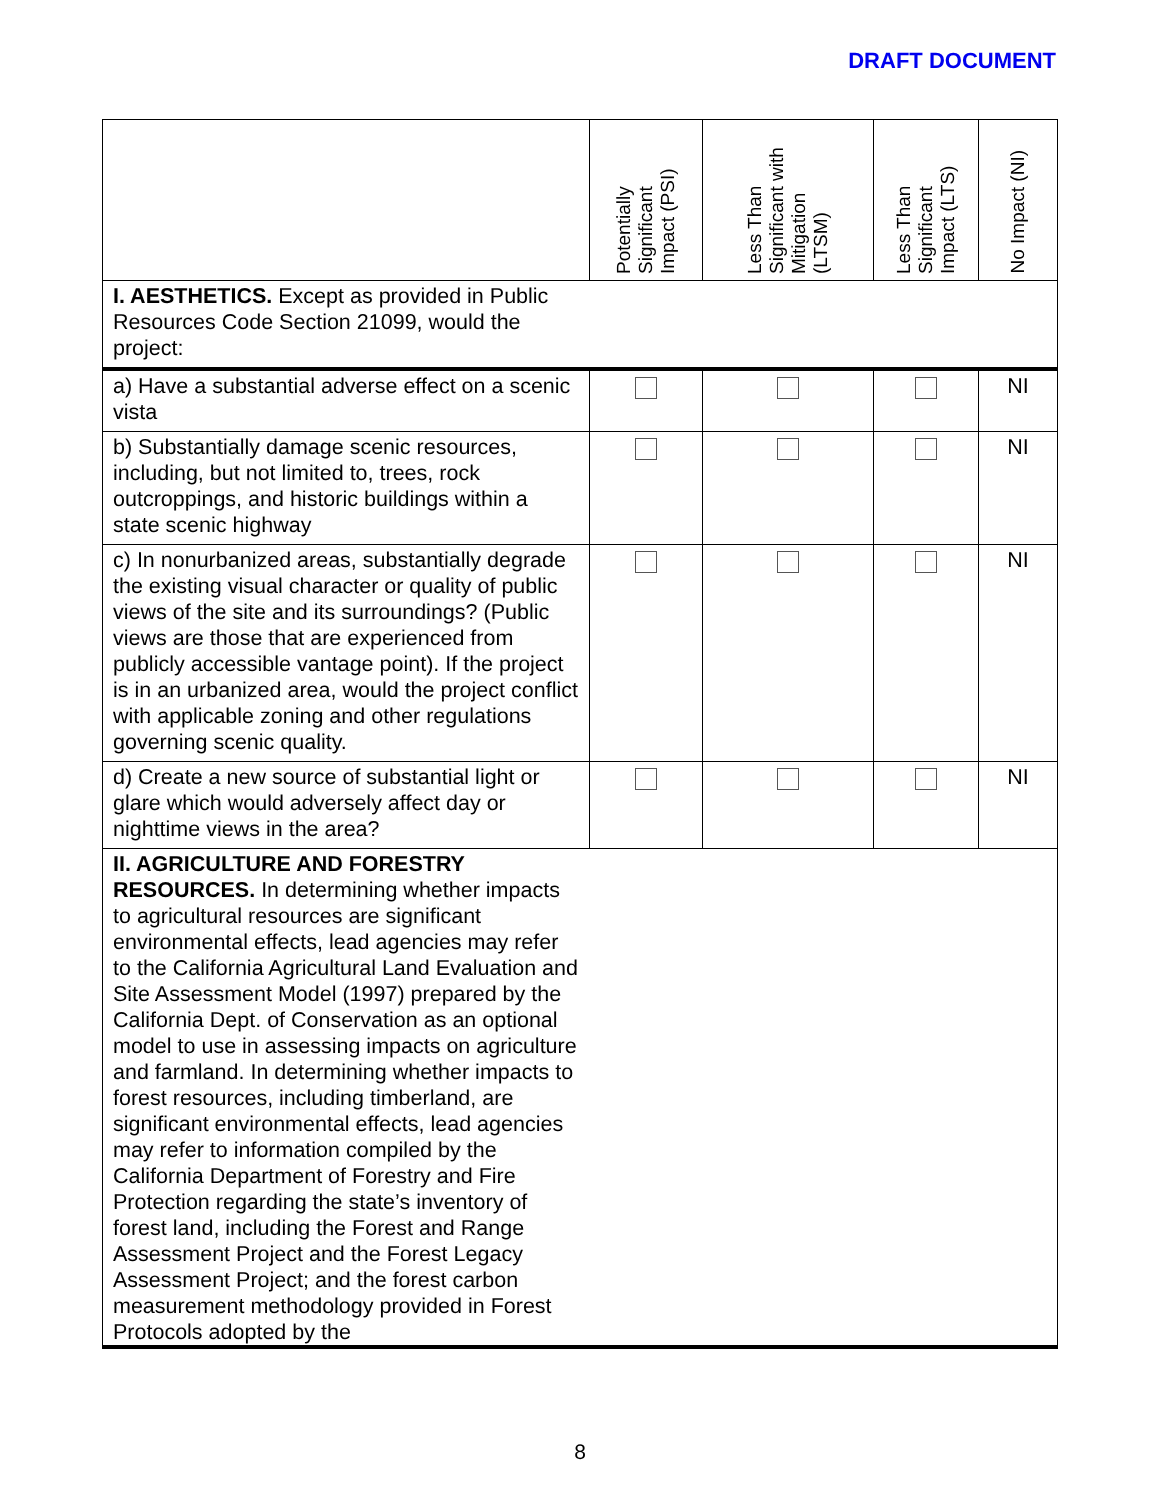DRAFT DOCUMENT
| | Potentially Significant Impact (PSI) | Less Than Significant with Mitigation (LTSM) | Less Than Significant Impact (LTS) | No Impact (NI) |
| --- | --- | --- | --- | --- |
| I. AESTHETICS. Except as provided in Public Resources Code Section 21099, would the project: | | | | |
| a) Have a substantial adverse effect on a scenic vista | | | | NI |
| b) Substantially damage scenic resources, including, but not limited to, trees, rock outcroppings, and historic buildings within a state scenic highway | | | | NI |
| c) In nonurbanized areas, substantially degrade the existing visual character or quality of public views of the site and its surroundings? (Public views are those that are experienced from publicly accessible vantage point). If the project is in an urbanized area, would the project conflict with applicable zoning and other regulations governing scenic quality. | | | | NI |
| d) Create a new source of substantial light or glare which would adversely affect day or nighttime views in the area? | | | | NI |
| II. AGRICULTURE AND FORESTRY RESOURCES. In determining whether impacts to agricultural resources are significant environmental effects, lead agencies may refer to the California Agricultural Land Evaluation and Site Assessment Model (1997) prepared by the California Dept. of Conservation as an optional model to use in assessing impacts on agriculture and farmland. In determining whether impacts to forest resources, including timberland, are significant environmental effects, lead agencies may refer to information compiled by the California Department of Forestry and Fire Protection regarding the state’s inventory of forest land, including the Forest and Range Assessment Project and the Forest Legacy Assessment Project; and the forest carbon measurement methodology provided in Forest Protocols adopted by the | | | | |
8